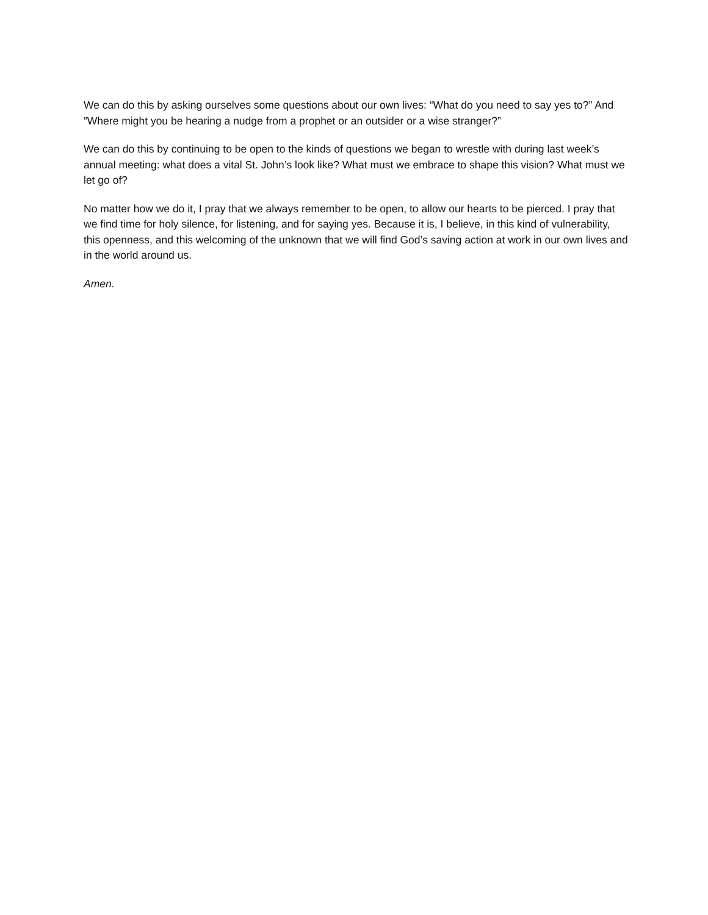We can do this by asking ourselves some questions about our own lives: “What do you need to say yes to?” And “Where might you be hearing a nudge from a prophet or an outsider or a wise stranger?”
We can do this by continuing to be open to the kinds of questions we began to wrestle with during last week’s annual meeting: what does a vital St. John’s look like? What must we embrace to shape this vision? What must we let go of?
No matter how we do it, I pray that we always remember to be open, to allow our hearts to be pierced. I pray that we find time for holy silence, for listening, and for saying yes. Because it is, I believe, in this kind of vulnerability, this openness, and this welcoming of the unknown that we will find God’s saving action at work in our own lives and in the world around us.
Amen.